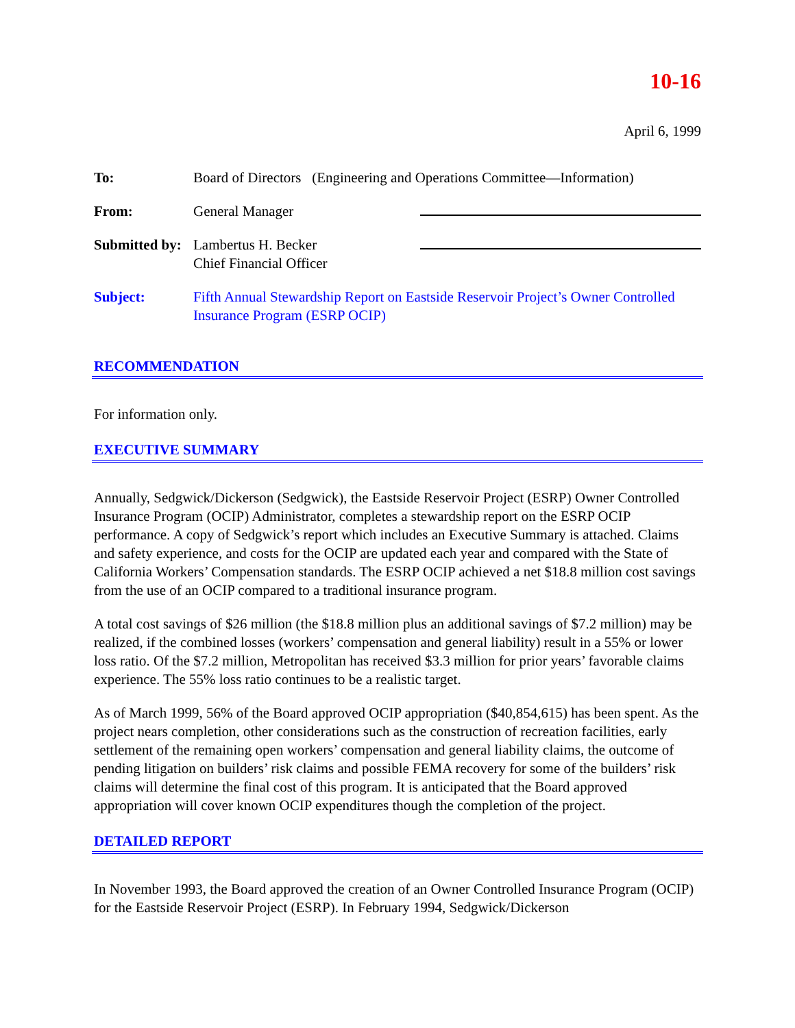10-16
April 6, 1999
| To: | Board of Directors (Engineering and Operations Committee—Information) | |
| From: | General Manager | |
| Submitted by: | Lambertus H. Becker Chief Financial Officer | |
| Subject: | Fifth Annual Stewardship Report on Eastside Reservoir Project’s Owner Controlled Insurance Program (ESRP OCIP) | |
RECOMMENDATION
For information only.
EXECUTIVE SUMMARY
Annually, Sedgwick/Dickerson (Sedgwick), the Eastside Reservoir Project (ESRP) Owner Controlled Insurance Program (OCIP) Administrator, completes a stewardship report on the ESRP OCIP performance. A copy of Sedgwick’s report which includes an Executive Summary is attached. Claims and safety experience, and costs for the OCIP are updated each year and compared with the State of California Workers’ Compensation standards. The ESRP OCIP achieved a net $18.8 million cost savings from the use of an OCIP compared to a traditional insurance program.
A total cost savings of $26 million (the $18.8 million plus an additional savings of $7.2 million) may be realized, if the combined losses (workers’ compensation and general liability) result in a 55% or lower loss ratio. Of the $7.2 million, Metropolitan has received $3.3 million for prior years’ favorable claims experience. The 55% loss ratio continues to be a realistic target.
As of March 1999, 56% of the Board approved OCIP appropriation ($40,854,615) has been spent. As the project nears completion, other considerations such as the construction of recreation facilities, early settlement of the remaining open workers’ compensation and general liability claims, the outcome of pending litigation on builders’ risk claims and possible FEMA recovery for some of the builders’ risk claims will determine the final cost of this program. It is anticipated that the Board approved appropriation will cover known OCIP expenditures though the completion of the project.
DETAILED REPORT
In November 1993, the Board approved the creation of an Owner Controlled Insurance Program (OCIP) for the Eastside Reservoir Project (ESRP). In February 1994, Sedgwick/Dickerson